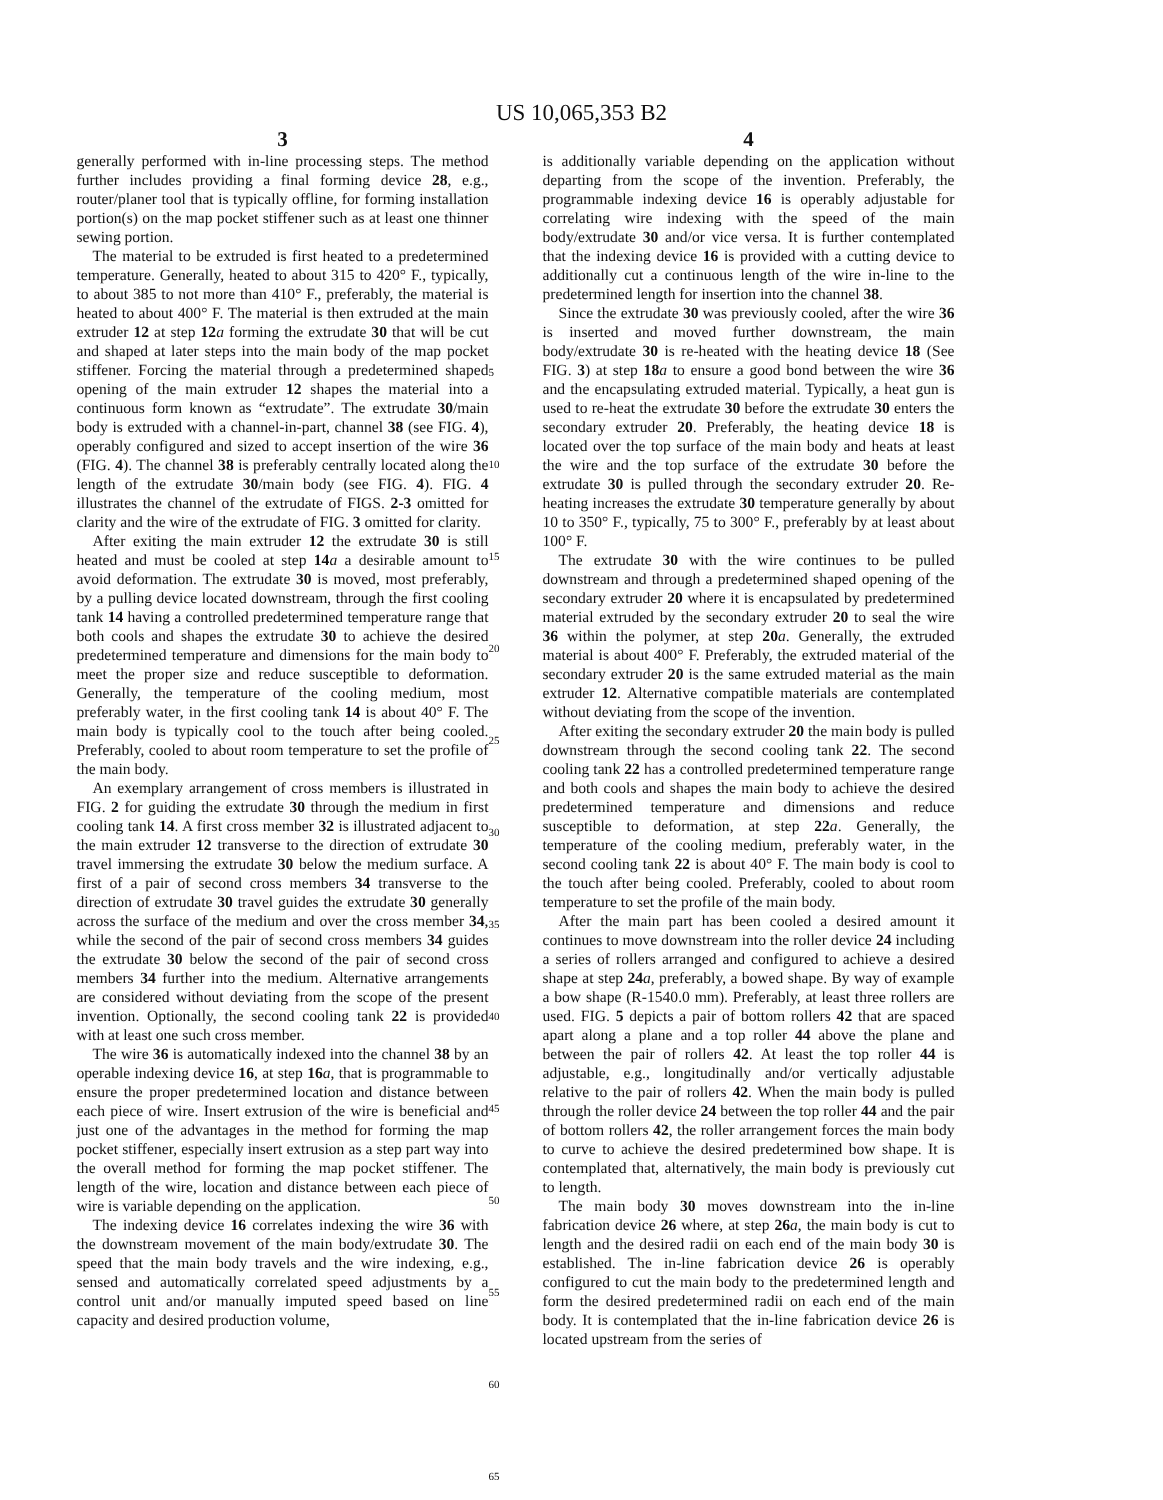US 10,065,353 B2
3
generally performed with in-line processing steps. The method further includes providing a final forming device 28, e.g., router/planer tool that is typically offline, for forming installation portion(s) on the map pocket stiffener such as at least one thinner sewing portion.
The material to be extruded is first heated to a predetermined temperature. Generally, heated to about 315 to 420° F., typically, to about 385 to not more than 410° F., preferably, the material is heated to about 400° F. The material is then extruded at the main extruder 12 at step 12 a forming the extrudate 30 that will be cut and shaped at later steps into the main body of the map pocket stiffener. Forcing the material through a predetermined shaped opening of the main extruder 12 shapes the material into a continuous form known as “extrudate”. The extrudate 30/main body is extruded with a channel-in-part, channel 38 (see FIG. 4), operably configured and sized to accept insertion of the wire 36 (FIG. 4). The channel 38 is preferably centrally located along the length of the extrudate 30/main body (see FIG. 4). FIG. 4 illustrates the channel of the extrudate of FIGS. 2-3 omitted for clarity and the wire of the extrudate of FIG. 3 omitted for clarity.
After exiting the main extruder 12 the extrudate 30 is still heated and must be cooled at step 14 a a desirable amount to avoid deformation. The extrudate 30 is moved, most preferably, by a pulling device located downstream, through the first cooling tank 14 having a controlled predetermined temperature range that both cools and shapes the extrudate 30 to achieve the desired predetermined temperature and dimensions for the main body to meet the proper size and reduce susceptible to deformation. Generally, the temperature of the cooling medium, most preferably water, in the first cooling tank 14 is about 40° F. The main body is typically cool to the touch after being cooled. Preferably, cooled to about room temperature to set the profile of the main body.
An exemplary arrangement of cross members is illustrated in FIG. 2 for guiding the extrudate 30 through the medium in first cooling tank 14. A first cross member 32 is illustrated adjacent to the main extruder 12 transverse to the direction of extrudate 30 travel immersing the extrudate 30 below the medium surface. A first of a pair of second cross members 34 transverse to the direction of extrudate 30 travel guides the extrudate 30 generally across the surface of the medium and over the cross member 34, while the second of the pair of second cross members 34 guides the extrudate 30 below the second of the pair of second cross members 34 further into the medium. Alternative arrangements are considered without deviating from the scope of the present invention. Optionally, the second cooling tank 22 is provided with at least one such cross member.
The wire 36 is automatically indexed into the channel 38 by an operable indexing device 16, at step 16 a, that is programmable to ensure the proper predetermined location and distance between each piece of wire. Insert extrusion of the wire is beneficial and just one of the advantages in the method for forming the map pocket stiffener, especially insert extrusion as a step part way into the overall method for forming the map pocket stiffener. The length of the wire, location and distance between each piece of wire is variable depending on the application.
The indexing device 16 correlates indexing the wire 36 with the downstream movement of the main body/extrudate 30. The speed that the main body travels and the wire indexing, e.g., sensed and automatically correlated speed adjustments by a control unit and/or manually imputed speed based on line capacity and desired production volume,
5
10
15
20
25
30
35
40
45
50
55
60
65
4
is additionally variable depending on the application without departing from the scope of the invention. Preferably, the programmable indexing device 16 is operably adjustable for correlating wire indexing with the speed of the main body/extrudate 30 and/or vice versa. It is further contemplated that the indexing device 16 is provided with a cutting device to additionally cut a continuous length of the wire in-line to the predetermined length for insertion into the channel 38.
Since the extrudate 30 was previously cooled, after the wire 36 is inserted and moved further downstream, the main body/extrudate 30 is re-heated with the heating device 18 (See FIG. 3) at step 18 a to ensure a good bond between the wire 36 and the encapsulating extruded material. Typically, a heat gun is used to re-heat the extrudate 30 before the extrudate 30 enters the secondary extruder 20. Preferably, the heating device 18 is located over the top surface of the main body and heats at least the wire and the top surface of the extrudate 30 before the extrudate 30 is pulled through the secondary extruder 20. Re-heating increases the extrudate 30 temperature generally by about 10 to 350° F., typically, 75 to 300° F., preferably by at least about 100° F.
The extrudate 30 with the wire continues to be pulled downstream and through a predetermined shaped opening of the secondary extruder 20 where it is encapsulated by predetermined material extruded by the secondary extruder 20 to seal the wire 36 within the polymer, at step 20 a. Generally, the extruded material is about 400° F. Preferably, the extruded material of the secondary extruder 20 is the same extruded material as the main extruder 12. Alternative compatible materials are contemplated without deviating from the scope of the invention.
After exiting the secondary extruder 20 the main body is pulled downstream through the second cooling tank 22. The second cooling tank 22 has a controlled predetermined temperature range and both cools and shapes the main body to achieve the desired predetermined temperature and dimensions and reduce susceptible to deformation, at step 22 a. Generally, the temperature of the cooling medium, preferably water, in the second cooling tank 22 is about 40° F. The main body is cool to the touch after being cooled. Preferably, cooled to about room temperature to set the profile of the main body.
After the main part has been cooled a desired amount it continues to move downstream into the roller device 24 including a series of rollers arranged and configured to achieve a desired shape at step 24 a, preferably, a bowed shape. By way of example a bow shape (R-1540.0 mm). Preferably, at least three rollers are used. FIG. 5 depicts a pair of bottom rollers 42 that are spaced apart along a plane and a top roller 44 above the plane and between the pair of rollers 42. At least the top roller 44 is adjustable, e.g., longitudinally and/or vertically adjustable relative to the pair of rollers 42. When the main body is pulled through the roller device 24 between the top roller 44 and the pair of bottom rollers 42, the roller arrangement forces the main body to curve to achieve the desired predetermined bow shape. It is contemplated that, alternatively, the main body is previously cut to length.
The main body 30 moves downstream into the in-line fabrication device 26 where, at step 26 a, the main body is cut to length and the desired radii on each end of the main body 30 is established. The in-line fabrication device 26 is operably configured to cut the main body to the predetermined length and form the desired predetermined radii on each end of the main body. It is contemplated that the in-line fabrication device 26 is located upstream from the series of